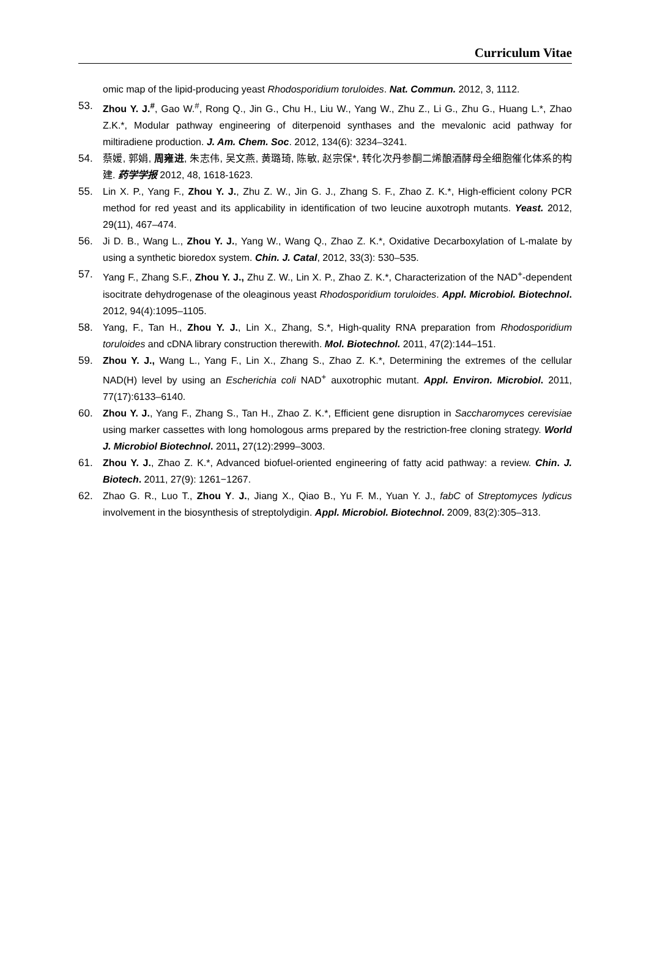Curriculum Vitae
omic map of the lipid-producing yeast Rhodosporidium toruloides. Nat. Commun. 2012, 3, 1112.
53. Zhou Y. J.<sup>#</sup>, Gao W.<sup>#</sup>, Rong Q., Jin G., Chu H., Liu W., Yang W., Zhu Z., Li G., Zhu G., Huang L.*, Zhao Z.K.*, Modular pathway engineering of diterpenoid synthases and the mevalonic acid pathway for miltiradiene production. J. Am. Chem. Soc. 2012, 134(6): 3234–3241.
54. 蔡媛, 郭娟, 周雍进, 朱志伟, 吴文燕, 黄璐琦, 陈敏, 赵宗保*, 转化次丹参酮二烯酿酒酵母全细胞催化体系的构建. 药学学报 2012, 48, 1618-1623.
55. Lin X. P., Yang F., Zhou Y. J., Zhu Z. W., Jin G. J., Zhang S. F., Zhao Z. K.*, High-efficient colony PCR method for red yeast and its applicability in identification of two leucine auxotroph mutants. Yeast. 2012, 29(11), 467–474.
56. Ji D. B., Wang L., Zhou Y. J., Yang W., Wang Q., Zhao Z. K.*, Oxidative Decarboxylation of L-malate by using a synthetic bioredox system. Chin. J. Catal, 2012, 33(3): 530–535.
57. Yang F., Zhang S.F., Zhou Y. J., Zhu Z. W., Lin X. P., Zhao Z. K.*, Characterization of the NAD<sup>+</sup>-dependent isocitrate dehydrogenase of the oleaginous yeast Rhodosporidium toruloides. Appl. Microbiol. Biotechnol. 2012, 94(4):1095–1105.
58. Yang, F., Tan H., Zhou Y. J., Lin X., Zhang, S.*, High-quality RNA preparation from Rhodosporidium toruloides and cDNA library construction therewith. Mol. Biotechnol. 2011, 47(2):144–151.
59. Zhou Y. J., Wang L., Yang F., Lin X., Zhang S., Zhao Z. K.*, Determining the extremes of the cellular NAD(H) level by using an Escherichia coli NAD<sup>+</sup> auxotrophic mutant. Appl. Environ. Microbiol. 2011, 77(17):6133–6140.
60. Zhou Y. J., Yang F., Zhang S., Tan H., Zhao Z. K.*, Efficient gene disruption in Saccharomyces cerevisiae using marker cassettes with long homologous arms prepared by the restriction-free cloning strategy. World J. Microbiol Biotechnol. 2011, 27(12):2999–3003.
61. Zhou Y. J., Zhao Z. K.*, Advanced biofuel-oriented engineering of fatty acid pathway: a review. Chin. J. Biotech. 2011, 27(9): 1261−1267.
62. Zhao G. R., Luo T., Zhou Y. J., Jiang X., Qiao B., Yu F. M., Yuan Y. J., fabC of Streptomyces lydicus involvement in the biosynthesis of streptolydigin. Appl. Microbiol. Biotechnol. 2009, 83(2):305–313.